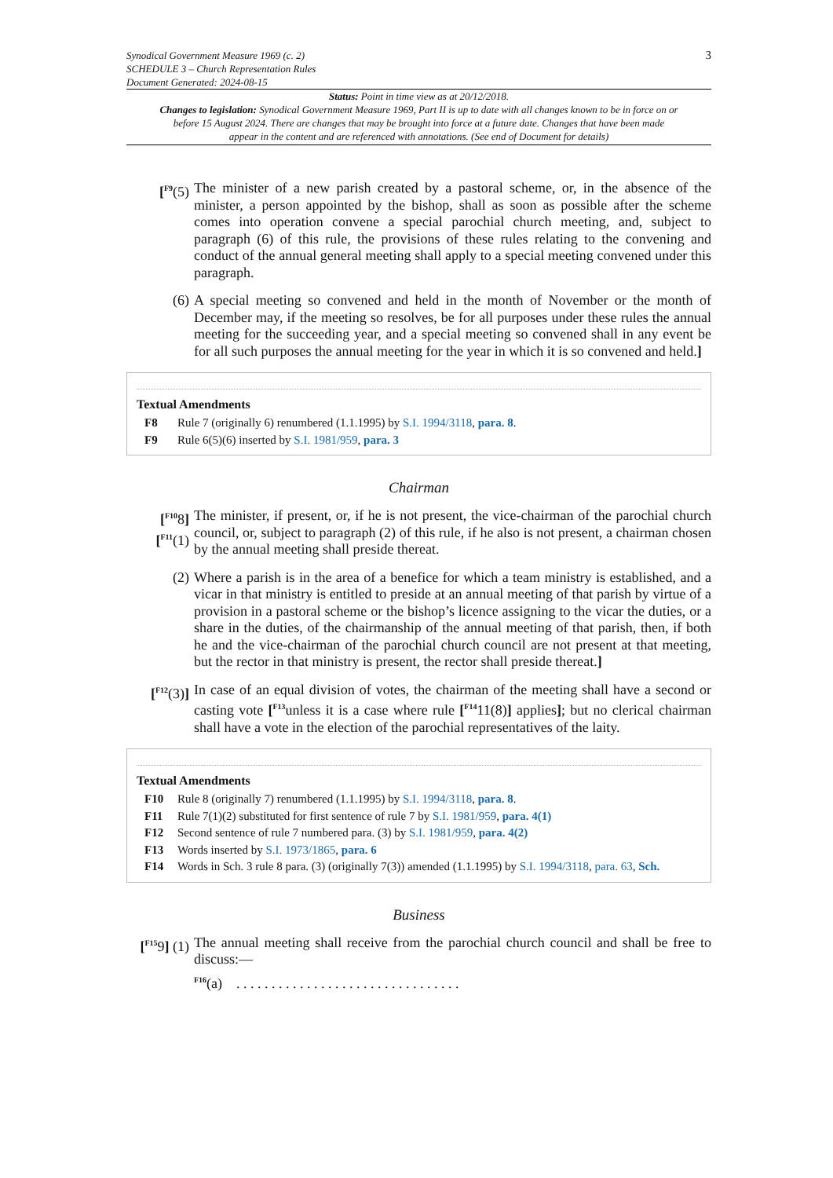Synodical Government Measure 1969 (c. 2)
SCHEDULE 3 – Church Representation Rules
Document Generated: 2024-08-15
3
Status: Point in time view as at 20/12/2018.
Changes to legislation: Synodical Government Measure 1969, Part II is up to date with all changes known to be in force on or before 15 August 2024. There are changes that may be brought into force at a future date. Changes that have been made appear in the content and are referenced with annotations. (See end of Document for details)
[<sup>F9</sup>(5) The minister of a new parish created by a pastoral scheme, or, in the absence of the minister, a person appointed by the bishop, shall as soon as possible after the scheme comes into operation convene a special parochial church meeting, and, subject to paragraph (6) of this rule, the provisions of these rules relating to the convening and conduct of the annual general meeting shall apply to a special meeting convened under this paragraph.
(6) A special meeting so convened and held in the month of November or the month of December may, if the meeting so resolves, be for all purposes under these rules the annual meeting for the succeeding year, and a special meeting so convened shall in any event be for all such purposes the annual meeting for the year in which it is so convened and held.]
Textual Amendments
F8 Rule 7 (originally 6) renumbered (1.1.1995) by S.I. 1994/3118, para. 8.
F9 Rule 6(5)(6) inserted by S.I. 1981/959, para. 3
Chairman
[<sup>F10</sup>8] [<sup>F11</sup>(1)
The minister, if present, or, if he is not present, the vice-chairman of the parochial church council, or, subject to paragraph (2) of this rule, if he also is not present, a chairman chosen by the annual meeting shall preside thereat.
(2) Where a parish is in the area of a benefice for which a team ministry is established, and a vicar in that ministry is entitled to preside at an annual meeting of that parish by virtue of a provision in a pastoral scheme or the bishop’s licence assigning to the vicar the duties, or a share in the duties, of the chairmanship of the annual meeting of that parish, then, if both he and the vice-chairman of the parochial church council are not present at that meeting, but the rector in that ministry is present, the rector shall preside thereat.]
[<sup>F12</sup>(3)]
In case of an equal division of votes, the chairman of the meeting shall have a second or casting vote [<sup>F13</sup>unless it is a case where rule [<sup>F14</sup>11(8)] applies]; but no clerical chairman shall have a vote in the election of the parochial representatives of the laity.
Textual Amendments
F10 Rule 8 (originally 7) renumbered (1.1.1995) by S.I. 1994/3118, para. 8.
F11 Rule 7(1)(2) substituted for first sentence of rule 7 by S.I. 1981/959, para. 4(1)
F12 Second sentence of rule 7 numbered para. (3) by S.I. 1981/959, para. 4(2)
F13 Words inserted by S.I. 1973/1865, para. 6
F14 Words in Sch. 3 rule 8 para. (3) (originally 7(3)) amended (1.1.1995) by S.I. 1994/3118, para. 63, Sch.
Business
[<sup>F15</sup>9] (1)
The annual meeting shall receive from the parochial church council and shall be free to discuss:—
<sup>F16</sup>(a) . . . . . . . . . . . . . . . . . . . . . . . . . . . . . . . .